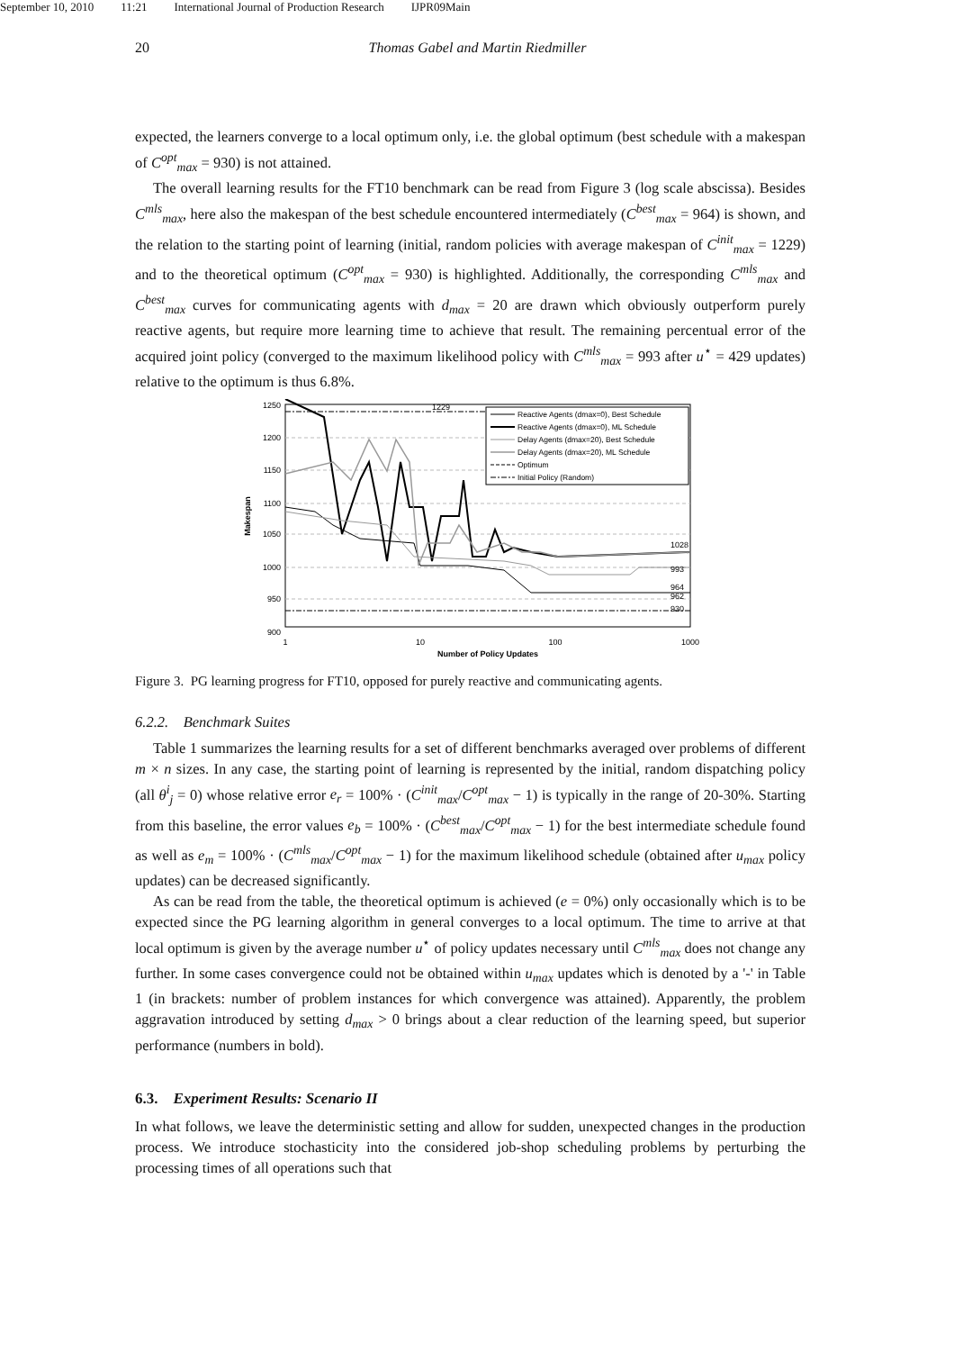September 10, 2010 11:21 International Journal of Production Research IJPR09Main
20 Thomas Gabel and Martin Riedmiller
expected, the learners converge to a local optimum only, i.e. the global optimum (best schedule with a makespan of C<sup>opt</sup><sub>max</sub> = 930) is not attained.
The overall learning results for the FT10 benchmark can be read from Figure 3 (log scale abscissa). Besides C<sup>mls</sup><sub>max</sub>, here also the makespan of the best schedule encountered intermediately (C<sup>best</sup><sub>max</sub> = 964) is shown, and the relation to the starting point of learning (initial, random policies with average makespan of C<sup>init</sup><sub>max</sub> = 1229) and to the theoretical optimum (C<sup>opt</sup><sub>max</sub> = 930) is highlighted. Additionally, the corresponding C<sup>mls</sup><sub>max</sub> and C<sup>best</sup><sub>max</sub> curves for communicating agents with d<sub>max</sub> = 20 are drawn which obviously outperform purely reactive agents, but require more learning time to achieve that result. The remaining percentual error of the acquired joint policy (converged to the maximum likelihood policy with C<sup>mls</sup><sub>max</sub> = 993 after u<sup>⋆</sup> = 429 updates) relative to the optimum is thus 6.8%.
1250
1200
1150
1100
1050
1000
950
900
1
10
100
1000
Number of Policy Updates
Makespan
1229
1028
993
964
962
930
Reactive Agents (dmax=0), Best Schedule
Reactive Agents (dmax=0), ML Schedule
Delay Agents (dmax=20), Best Schedule
Delay Agents (dmax=20), ML Schedule
Optimum
Initial Policy (Random)
Figure 3. PG learning progress for FT10, opposed for purely reactive and communicating agents.
6.2.2. Benchmark Suites
Table 1 summarizes the learning results for a set of different benchmarks averaged over problems of different m × n sizes. In any case, the starting point of learning is represented by the initial, random dispatching policy (all θ<sup>i</sup><sub>j</sub> = 0) whose relative error e<sub>r</sub> = 100% · (C<sup>init</sup><sub>max</sub>/C<sup>opt</sup><sub>max</sub> − 1) is typically in the range of 20-30%. Starting from this baseline, the error values e<sub>b</sub> = 100% · (C<sup>best</sup><sub>max</sub>/C<sup>opt</sup><sub>max</sub> − 1) for the best intermediate schedule found as well as e<sub>m</sub> = 100% · (C<sup>mls</sup><sub>max</sub>/C<sup>opt</sup><sub>max</sub> − 1) for the maximum likelihood schedule (obtained after u<sub>max</sub> policy updates) can be decreased significantly.
As can be read from the table, the theoretical optimum is achieved (e = 0%) only occasionally which is to be expected since the PG learning algorithm in general converges to a local optimum. The time to arrive at that local optimum is given by the average number u<sup>⋆</sup> of policy updates necessary until C<sup>mls</sup><sub>max</sub> does not change any further. In some cases convergence could not be obtained within u<sub>max</sub> updates which is denoted by a '-' in Table 1 (in brackets: number of problem instances for which convergence was attained). Apparently, the problem aggravation introduced by setting d<sub>max</sub> > 0 brings about a clear reduction of the learning speed, but superior performance (numbers in bold).
6.3. Experiment Results: Scenario II
In what follows, we leave the deterministic setting and allow for sudden, unexpected changes in the production process. We introduce stochasticity into the considered job-shop scheduling problems by perturbing the processing times of all operations such that